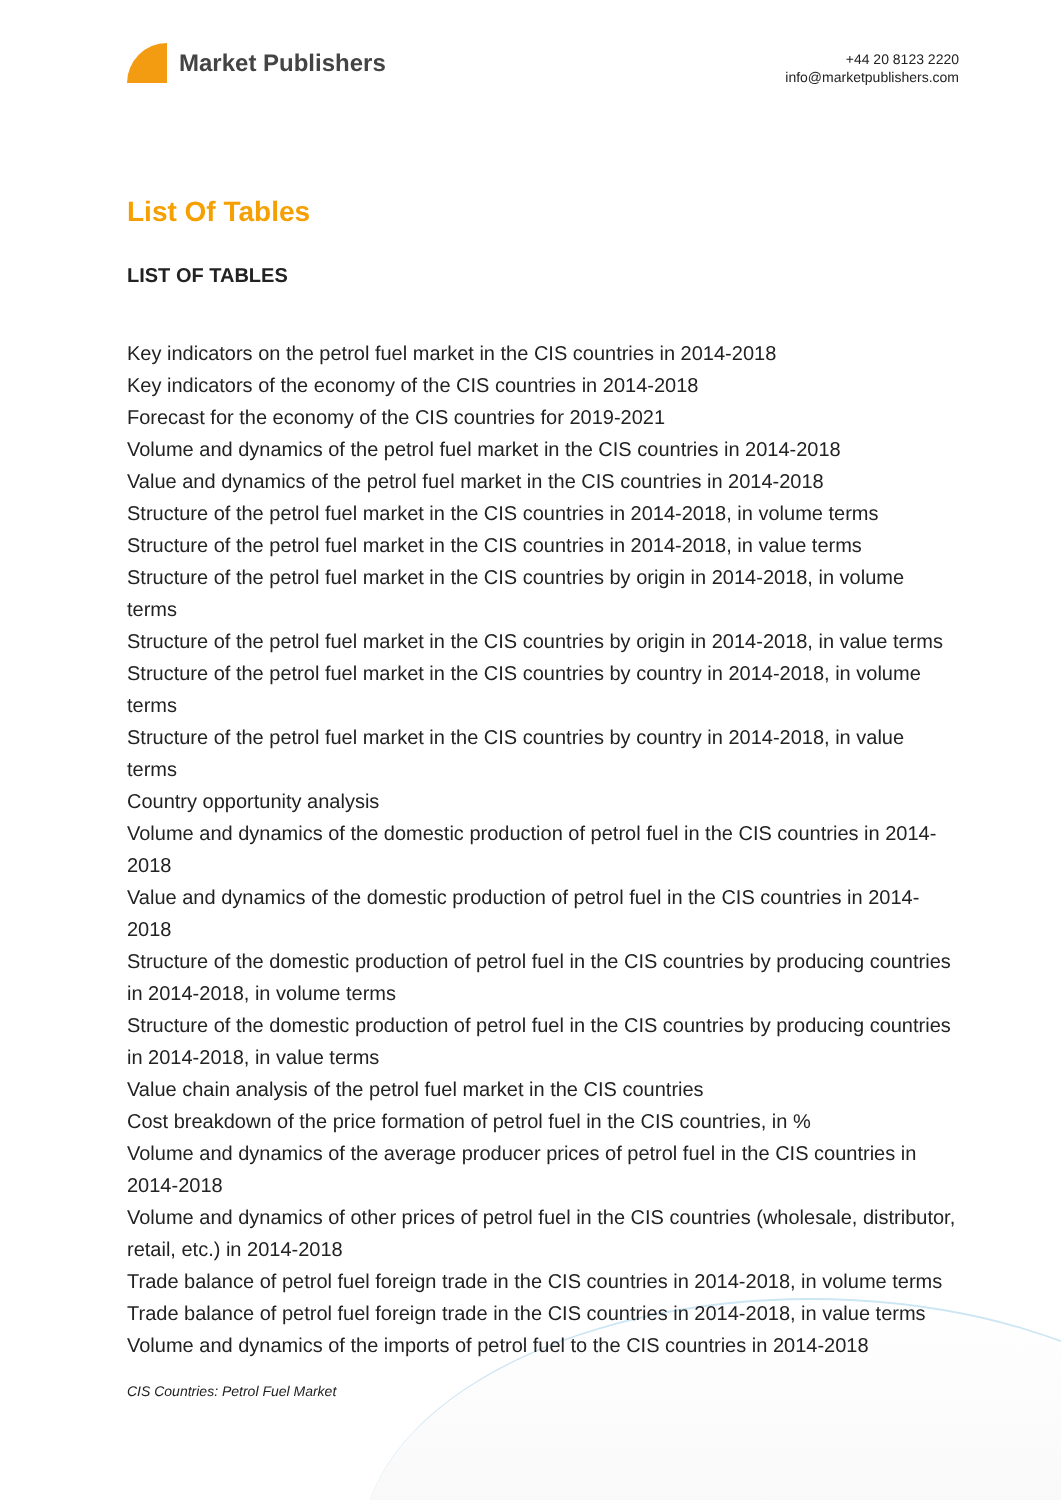Market Publishers
+44 20 8123 2220
info@marketpublishers.com
List Of Tables
LIST OF TABLES
Key indicators on the petrol fuel market in the CIS countries in 2014-2018
Key indicators of the economy of the CIS countries in 2014-2018
Forecast for the economy of the CIS countries for 2019-2021
Volume and dynamics of the petrol fuel market in the CIS countries in 2014-2018
Value and dynamics of the petrol fuel market in the CIS countries in 2014-2018
Structure of the petrol fuel market in the CIS countries in 2014-2018, in volume terms
Structure of the petrol fuel market in the CIS countries in 2014-2018, in value terms
Structure of the petrol fuel market in the CIS countries by origin in 2014-2018, in volume terms
Structure of the petrol fuel market in the CIS countries by origin in 2014-2018, in value terms
Structure of the petrol fuel market in the CIS countries by country in 2014-2018, in volume terms
Structure of the petrol fuel market in the CIS countries by country in 2014-2018, in value terms
Country opportunity analysis
Volume and dynamics of the domestic production of petrol fuel in the CIS countries in 2014-2018
Value and dynamics of the domestic production of petrol fuel in the CIS countries in 2014-2018
Structure of the domestic production of petrol fuel in the CIS countries by producing countries in 2014-2018, in volume terms
Structure of the domestic production of petrol fuel in the CIS countries by producing countries in 2014-2018, in value terms
Value chain analysis of the petrol fuel market in the CIS countries
Cost breakdown of the price formation of petrol fuel in the CIS countries, in %
Volume and dynamics of the average producer prices of petrol fuel in the CIS countries in 2014-2018
Volume and dynamics of other prices of petrol fuel in the CIS countries (wholesale, distributor, retail, etc.) in 2014-2018
Trade balance of petrol fuel foreign trade in the CIS countries in 2014-2018, in volume terms
Trade balance of petrol fuel foreign trade in the CIS countries in 2014-2018, in value terms
Volume and dynamics of the imports of petrol fuel to the CIS countries in 2014-2018
CIS Countries: Petrol Fuel Market